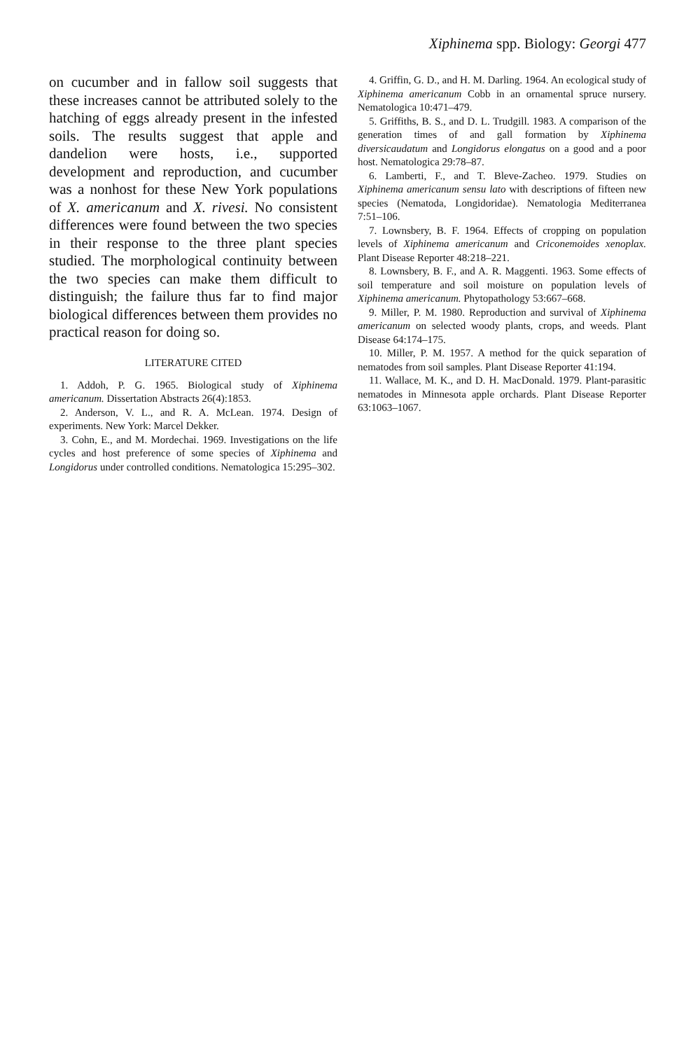Xiphinema spp. Biology: Georgi 477
on cucumber and in fallow soil suggests that these increases cannot be attributed solely to the hatching of eggs already present in the infested soils. The results suggest that apple and dandelion were hosts, i.e., supported development and reproduction, and cucumber was a nonhost for these New York populations of X. americanum and X. rivesi. No consistent differences were found between the two species in their response to the three plant species studied. The morphological continuity between the two species can make them difficult to distinguish; the failure thus far to find major biological differences between them provides no practical reason for doing so.
LITERATURE CITED
1. Addoh, P. G. 1965. Biological study of Xiphinema americanum. Dissertation Abstracts 26(4):1853.
2. Anderson, V. L., and R. A. McLean. 1974. Design of experiments. New York: Marcel Dekker.
3. Cohn, E., and M. Mordechai. 1969. Investigations on the life cycles and host preference of some species of Xiphinema and Longidorus under controlled conditions. Nematologica 15:295–302.
4. Griffin, G. D., and H. M. Darling. 1964. An ecological study of Xiphinema americanum Cobb in an ornamental spruce nursery. Nematologica 10:471–479.
5. Griffiths, B. S., and D. L. Trudgill. 1983. A comparison of the generation times of and gall formation by Xiphinema diversicaudatum and Longidorus elongatus on a good and a poor host. Nematologica 29:78–87.
6. Lamberti, F., and T. Bleve-Zacheo. 1979. Studies on Xiphinema americanum sensu lato with descriptions of fifteen new species (Nematoda, Longidoridae). Nematologia Mediterranea 7:51–106.
7. Lownsbery, B. F. 1964. Effects of cropping on population levels of Xiphinema americanum and Criconemoides xenoplax. Plant Disease Reporter 48:218–221.
8. Lownsbery, B. F., and A. R. Maggenti. 1963. Some effects of soil temperature and soil moisture on population levels of Xiphinema americanum. Phytopathology 53:667–668.
9. Miller, P. M. 1980. Reproduction and survival of Xiphinema americanum on selected woody plants, crops, and weeds. Plant Disease 64:174–175.
10. Miller, P. M. 1957. A method for the quick separation of nematodes from soil samples. Plant Disease Reporter 41:194.
11. Wallace, M. K., and D. H. MacDonald. 1979. Plant-parasitic nematodes in Minnesota apple orchards. Plant Disease Reporter 63:1063–1067.